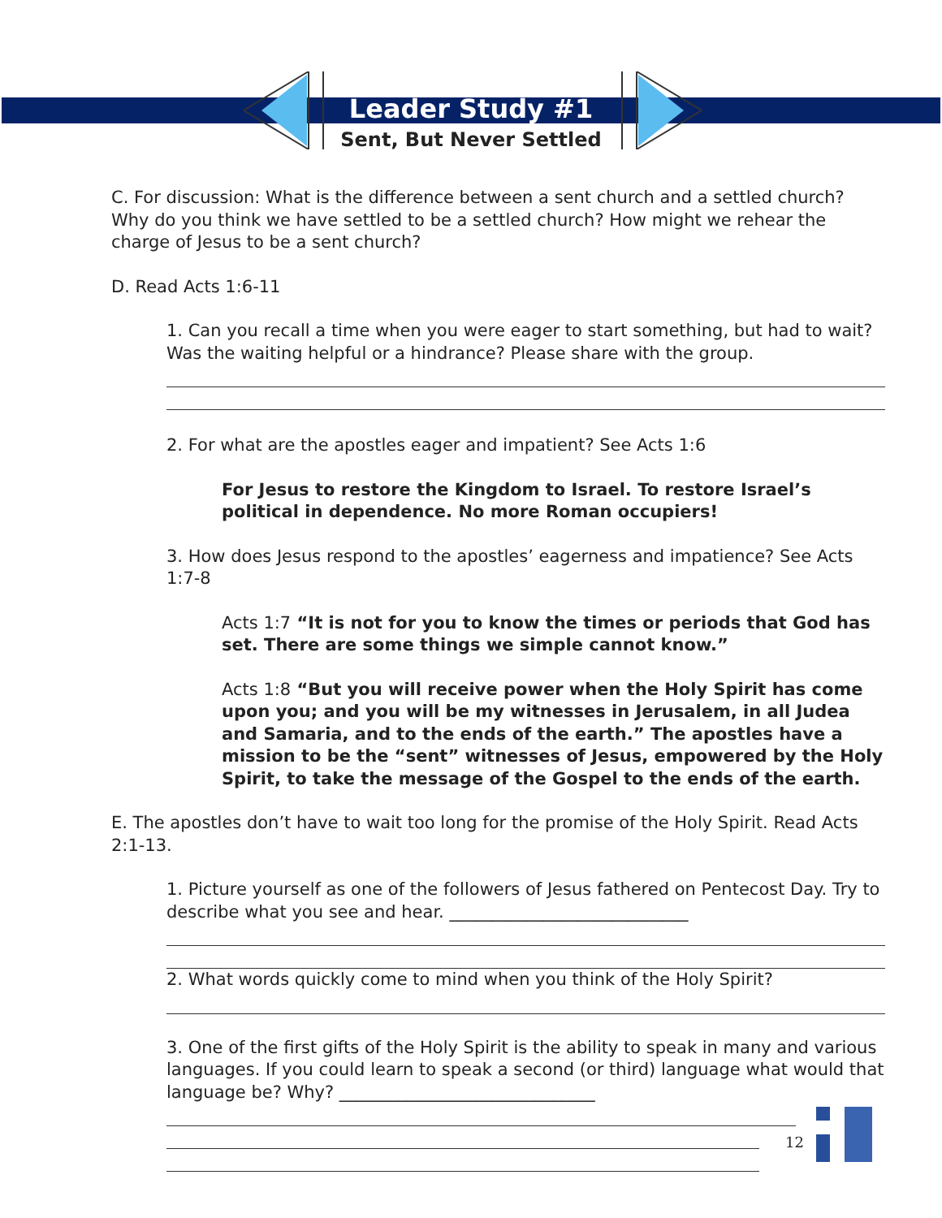Leader Study #1
Sent, But Never Settled
C. For discussion: What is the difference between a sent church and a settled church? Why do you think we have settled to be a settled church? How might we rehear the charge of Jesus to be a sent church?
D. Read Acts 1:6-11
1. Can you recall a time when you were eager to start something, but had to wait? Was the waiting helpful or a hindrance? Please share with the group.
2. For what are the apostles eager and impatient? See Acts 1:6
For Jesus to restore the Kingdom to Israel. To restore Israel’s political in dependence. No more Roman occupiers!
3. How does Jesus respond to the apostles’ eagerness and impatience? See Acts 1:7-8
Acts 1:7 “It is not for you to know the times or periods that God has set. There are some things we simple cannot know.”
Acts 1:8 “But you will receive power when the Holy Spirit has come upon you; and you will be my witnesses in Jerusalem, in all Judea and Samaria, and to the ends of the earth.” The apostles have a mission to be the “sent” witnesses of Jesus, empowered by the Holy Spirit, to take the message of the Gospel to the ends of the earth.
E. The apostles don’t have to wait too long for the promise of the Holy Spirit. Read Acts 2:1-13.
1. Picture yourself as one of the followers of Jesus fathered on Pentecost Day. Try to describe what you see and hear. ____________________________
2. What words quickly come to mind when you think of the Holy Spirit?
3. One of the first gifts of the Holy Spirit is the ability to speak in many and various languages. If you could learn to speak a second (or third) language what would that language be? Why? ______________________________
12